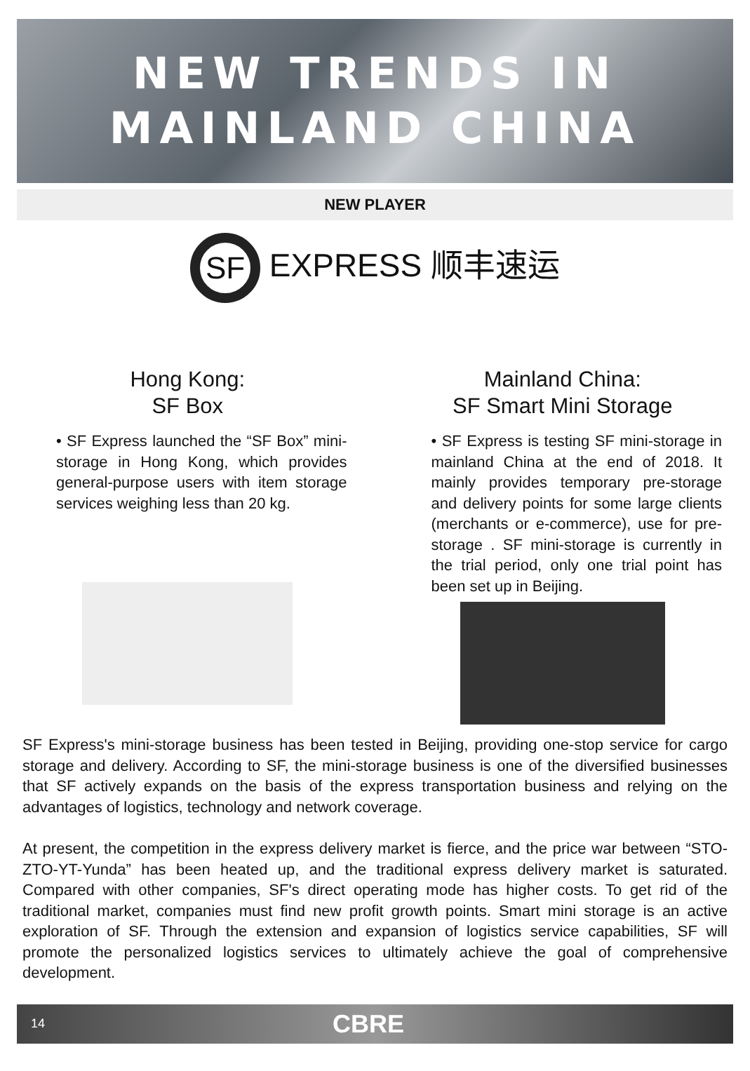NEW TRENDS IN
MAINLAND CHINA
NEW PLAYER
SF EXPRESS 顺丰速运
Hong Kong:
SF Box
• SF Express launched the “SF Box” mini-storage in Hong Kong, which provides general-purpose users with item storage services weighing less than 20 kg.
Mainland China:
SF Smart Mini Storage
• SF Express is testing SF mini-storage in mainland China at the end of 2018. It mainly provides temporary pre-storage and delivery points for some large clients (merchants or e-commerce), use for pre-storage . SF mini-storage is currently in the trial period, only one trial point has been set up in Beijing.
SF Express's mini-storage business has been tested in Beijing, providing one-stop service for cargo storage and delivery. According to SF, the mini-storage business is one of the diversified businesses that SF actively expands on the basis of the express transportation business and relying on the advantages of logistics, technology and network coverage.
At present, the competition in the express delivery market is fierce, and the price war between “STO-ZTO-YT-Yunda” has been heated up, and the traditional express delivery market is saturated. Compared with other companies, SF's direct operating mode has higher costs. To get rid of the traditional market, companies must find new profit growth points. Smart mini storage is an active exploration of SF. Through the extension and expansion of logistics service capabilities, SF will promote the personalized logistics services to ultimately achieve the goal of comprehensive development.
14 CBRE